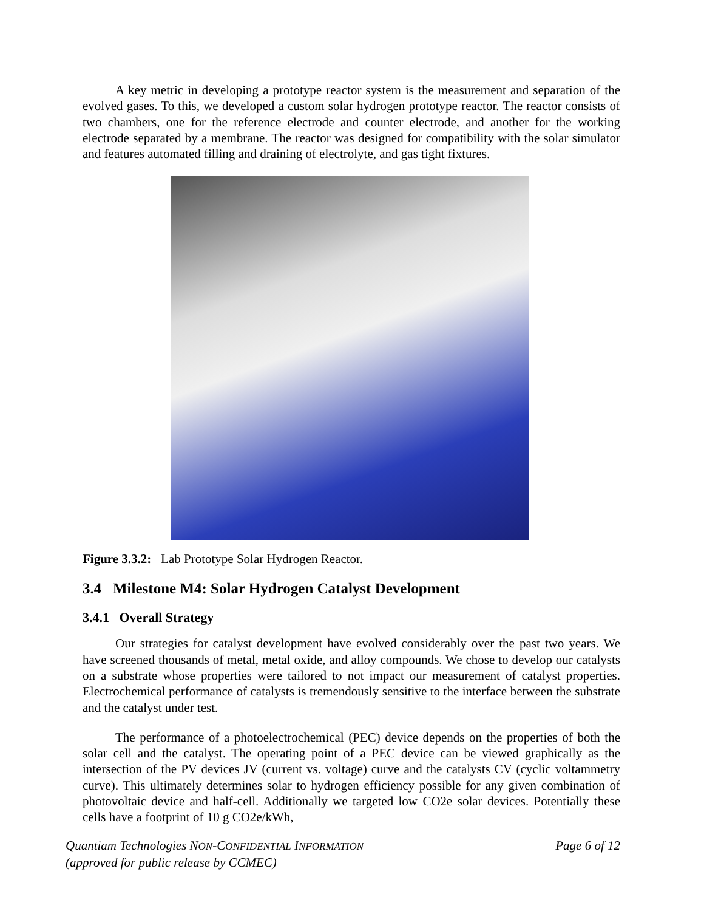A key metric in developing a prototype reactor system is the measurement and separation of the evolved gases. To this, we developed a custom solar hydrogen prototype reactor. The reactor consists of two chambers, one for the reference electrode and counter electrode, and another for the working electrode separated by a membrane. The reactor was designed for compatibility with the solar simulator and features automated filling and draining of electrolyte, and gas tight fixtures.
Figure 3.3.2: Lab Prototype Solar Hydrogen Reactor.
3.4 Milestone M4: Solar Hydrogen Catalyst Development
3.4.1 Overall Strategy
Our strategies for catalyst development have evolved considerably over the past two years. We have screened thousands of metal, metal oxide, and alloy compounds. We chose to develop our catalysts on a substrate whose properties were tailored to not impact our measurement of catalyst properties. Electrochemical performance of catalysts is tremendously sensitive to the interface between the substrate and the catalyst under test.
The performance of a photoelectrochemical (PEC) device depends on the properties of both the solar cell and the catalyst. The operating point of a PEC device can be viewed graphically as the intersection of the PV devices JV (current vs. voltage) curve and the catalysts CV (cyclic voltammetry curve). This ultimately determines solar to hydrogen efficiency possible for any given combination of photovoltaic device and half-cell. Additionally we targeted low CO2e solar devices. Potentially these cells have a footprint of 10 g CO2e/kWh,
Quantiam Technologies NON-CONFIDENTIAL INFORMATION
(approved for public release by CCMEC)
Page 6 of 12